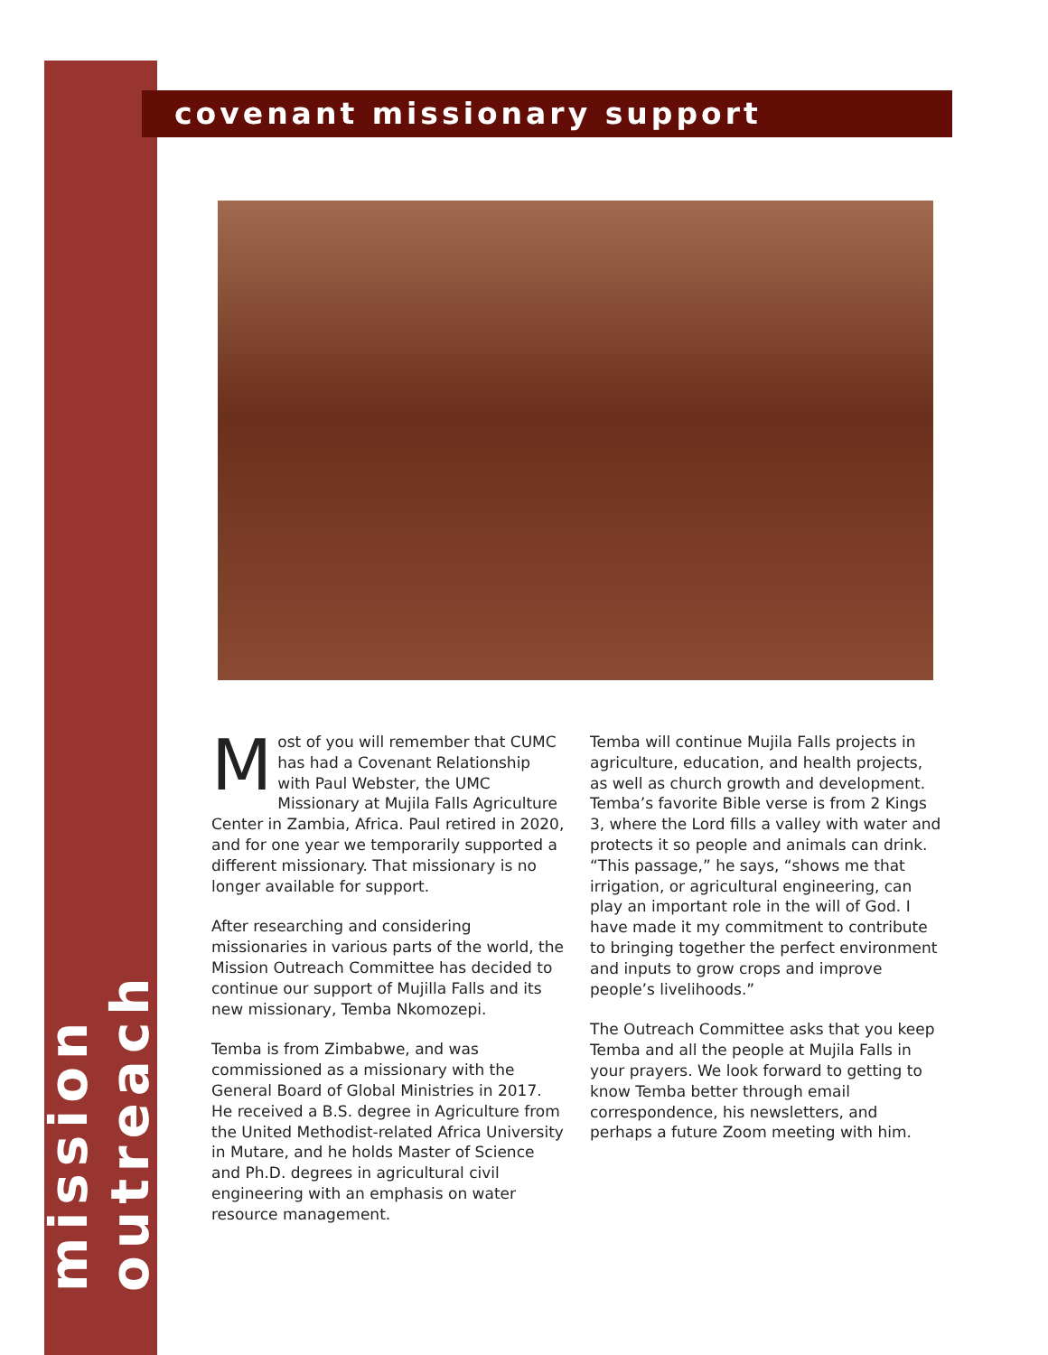mission outreach
covenant missionary support
Most of you will remember that CUMC has had a Covenant Relationship with Paul Webster, the UMC Missionary at Mujila Falls Agriculture Center in Zambia, Africa. Paul retired in 2020, and for one year we temporarily supported a different missionary. That missionary is no longer available for support.
After researching and considering missionaries in various parts of the world, the Mission Outreach Committee has decided to continue our support of Mujilla Falls and its new missionary, Temba Nkomozepi.
Temba is from Zimbabwe, and was commissioned as a missionary with the General Board of Global Ministries in 2017. He received a B.S. degree in Agriculture from the United Methodist-related Africa University in Mutare, and he holds Master of Science and Ph.D. degrees in agricultural civil engineering with an emphasis on water resource management.
Temba will continue Mujila Falls projects in agriculture, education, and health projects, as well as church growth and development. Temba’s favorite Bible verse is from 2 Kings 3, where the Lord fills a valley with water and protects it so people and animals can drink. “This passage,” he says, “shows me that irrigation, or agricultural engineering, can play an important role in the will of God. I have made it my commitment to contribute to bringing together the perfect environment and inputs to grow crops and improve people’s livelihoods.”
The Outreach Committee asks that you keep Temba and all the people at Mujila Falls in your prayers. We look forward to getting to know Temba better through email correspondence, his newsletters, and perhaps a future Zoom meeting with him.